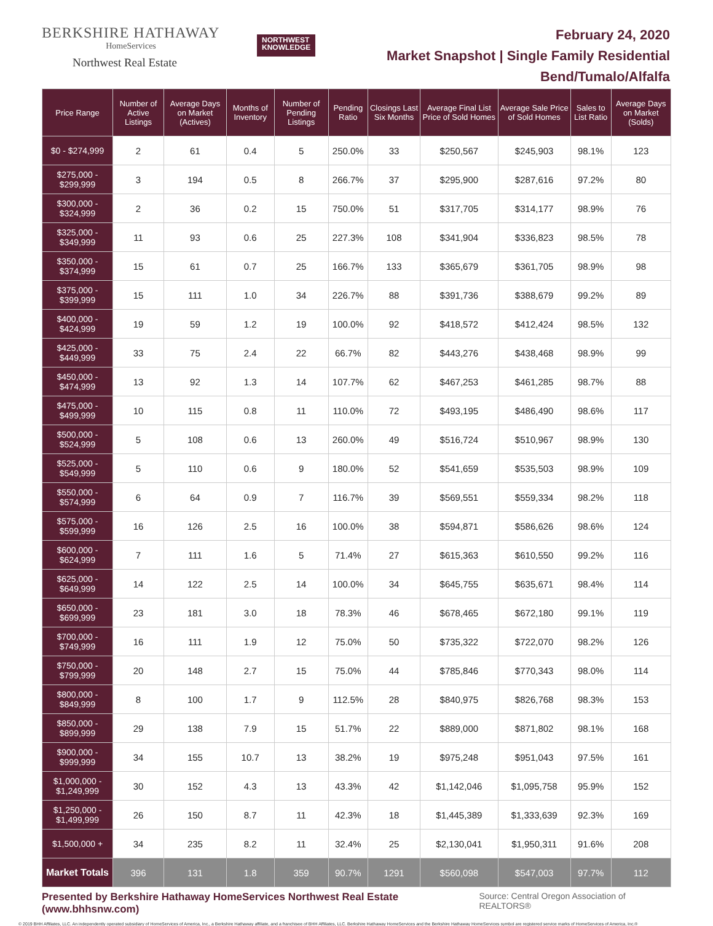BERKSHIRE HATHAWAY
HomeServices
Northwest Real Estate
NORTHWEST
KNOWLEDGE
February 24, 2020
Market Snapshot | Single Family Residential
Bend/Tumalo/Alfalfa
| Price Range | Number of Active Listings | Average Days on Market (Actives) | Months of Inventory | Number of Pending Listings | Pending Ratio | Closings Last Six Months | Average Final List Price of Sold Homes | Average Sale Price of Sold Homes | Sales to List Ratio | Average Days on Market (Solds) |
| --- | --- | --- | --- | --- | --- | --- | --- | --- | --- | --- |
| $0 - $274,999 | 2 | 61 | 0.4 | 5 | 250.0% | 33 | $250,567 | $245,903 | 98.1% | 123 |
| $275,000 - $299,999 | 3 | 194 | 0.5 | 8 | 266.7% | 37 | $295,900 | $287,616 | 97.2% | 80 |
| $300,000 - $324,999 | 2 | 36 | 0.2 | 15 | 750.0% | 51 | $317,705 | $314,177 | 98.9% | 76 |
| $325,000 - $349,999 | 11 | 93 | 0.6 | 25 | 227.3% | 108 | $341,904 | $336,823 | 98.5% | 78 |
| $350,000 - $374,999 | 15 | 61 | 0.7 | 25 | 166.7% | 133 | $365,679 | $361,705 | 98.9% | 98 |
| $375,000 - $399,999 | 15 | 111 | 1.0 | 34 | 226.7% | 88 | $391,736 | $388,679 | 99.2% | 89 |
| $400,000 - $424,999 | 19 | 59 | 1.2 | 19 | 100.0% | 92 | $418,572 | $412,424 | 98.5% | 132 |
| $425,000 - $449,999 | 33 | 75 | 2.4 | 22 | 66.7% | 82 | $443,276 | $438,468 | 98.9% | 99 |
| $450,000 - $474,999 | 13 | 92 | 1.3 | 14 | 107.7% | 62 | $467,253 | $461,285 | 98.7% | 88 |
| $475,000 - $499,999 | 10 | 115 | 0.8 | 11 | 110.0% | 72 | $493,195 | $486,490 | 98.6% | 117 |
| $500,000 - $524,999 | 5 | 108 | 0.6 | 13 | 260.0% | 49 | $516,724 | $510,967 | 98.9% | 130 |
| $525,000 - $549,999 | 5 | 110 | 0.6 | 9 | 180.0% | 52 | $541,659 | $535,503 | 98.9% | 109 |
| $550,000 - $574,999 | 6 | 64 | 0.9 | 7 | 116.7% | 39 | $569,551 | $559,334 | 98.2% | 118 |
| $575,000 - $599,999 | 16 | 126 | 2.5 | 16 | 100.0% | 38 | $594,871 | $586,626 | 98.6% | 124 |
| $600,000 - $624,999 | 7 | 111 | 1.6 | 5 | 71.4% | 27 | $615,363 | $610,550 | 99.2% | 116 |
| $625,000 - $649,999 | 14 | 122 | 2.5 | 14 | 100.0% | 34 | $645,755 | $635,671 | 98.4% | 114 |
| $650,000 - $699,999 | 23 | 181 | 3.0 | 18 | 78.3% | 46 | $678,465 | $672,180 | 99.1% | 119 |
| $700,000 - $749,999 | 16 | 111 | 1.9 | 12 | 75.0% | 50 | $735,322 | $722,070 | 98.2% | 126 |
| $750,000 - $799,999 | 20 | 148 | 2.7 | 15 | 75.0% | 44 | $785,846 | $770,343 | 98.0% | 114 |
| $800,000 - $849,999 | 8 | 100 | 1.7 | 9 | 112.5% | 28 | $840,975 | $826,768 | 98.3% | 153 |
| $850,000 - $899,999 | 29 | 138 | 7.9 | 15 | 51.7% | 22 | $889,000 | $871,802 | 98.1% | 168 |
| $900,000 - $999,999 | 34 | 155 | 10.7 | 13 | 38.2% | 19 | $975,248 | $951,043 | 97.5% | 161 |
| $1,000,000 - $1,249,999 | 30 | 152 | 4.3 | 13 | 43.3% | 42 | $1,142,046 | $1,095,758 | 95.9% | 152 |
| $1,250,000 - $1,499,999 | 26 | 150 | 8.7 | 11 | 42.3% | 18 | $1,445,389 | $1,333,639 | 92.3% | 169 |
| $1,500,000 + | 34 | 235 | 8.2 | 11 | 32.4% | 25 | $2,130,041 | $1,950,311 | 91.6% | 208 |
| Market Totals | 396 | 131 | 1.8 | 359 | 90.7% | 1291 | $560,098 | $547,003 | 97.7% | 112 |
Presented by Berkshire Hathaway HomeServices Northwest Real Estate (www.bhhsnw.com) Source: Central Oregon Association of REALTORS®
© 2019 BHH Affiliates, LLC. An independently operated subsidiary of HomeServices of America, Inc., a Berkshire Hathaway affiliate, and a franchisee of BHH Affiliates, LLC. Berkshire Hathaway HomeServices and the Berkshire Hathaway HomeServices symbol are registered service marks of HomeServices of America, Inc.®